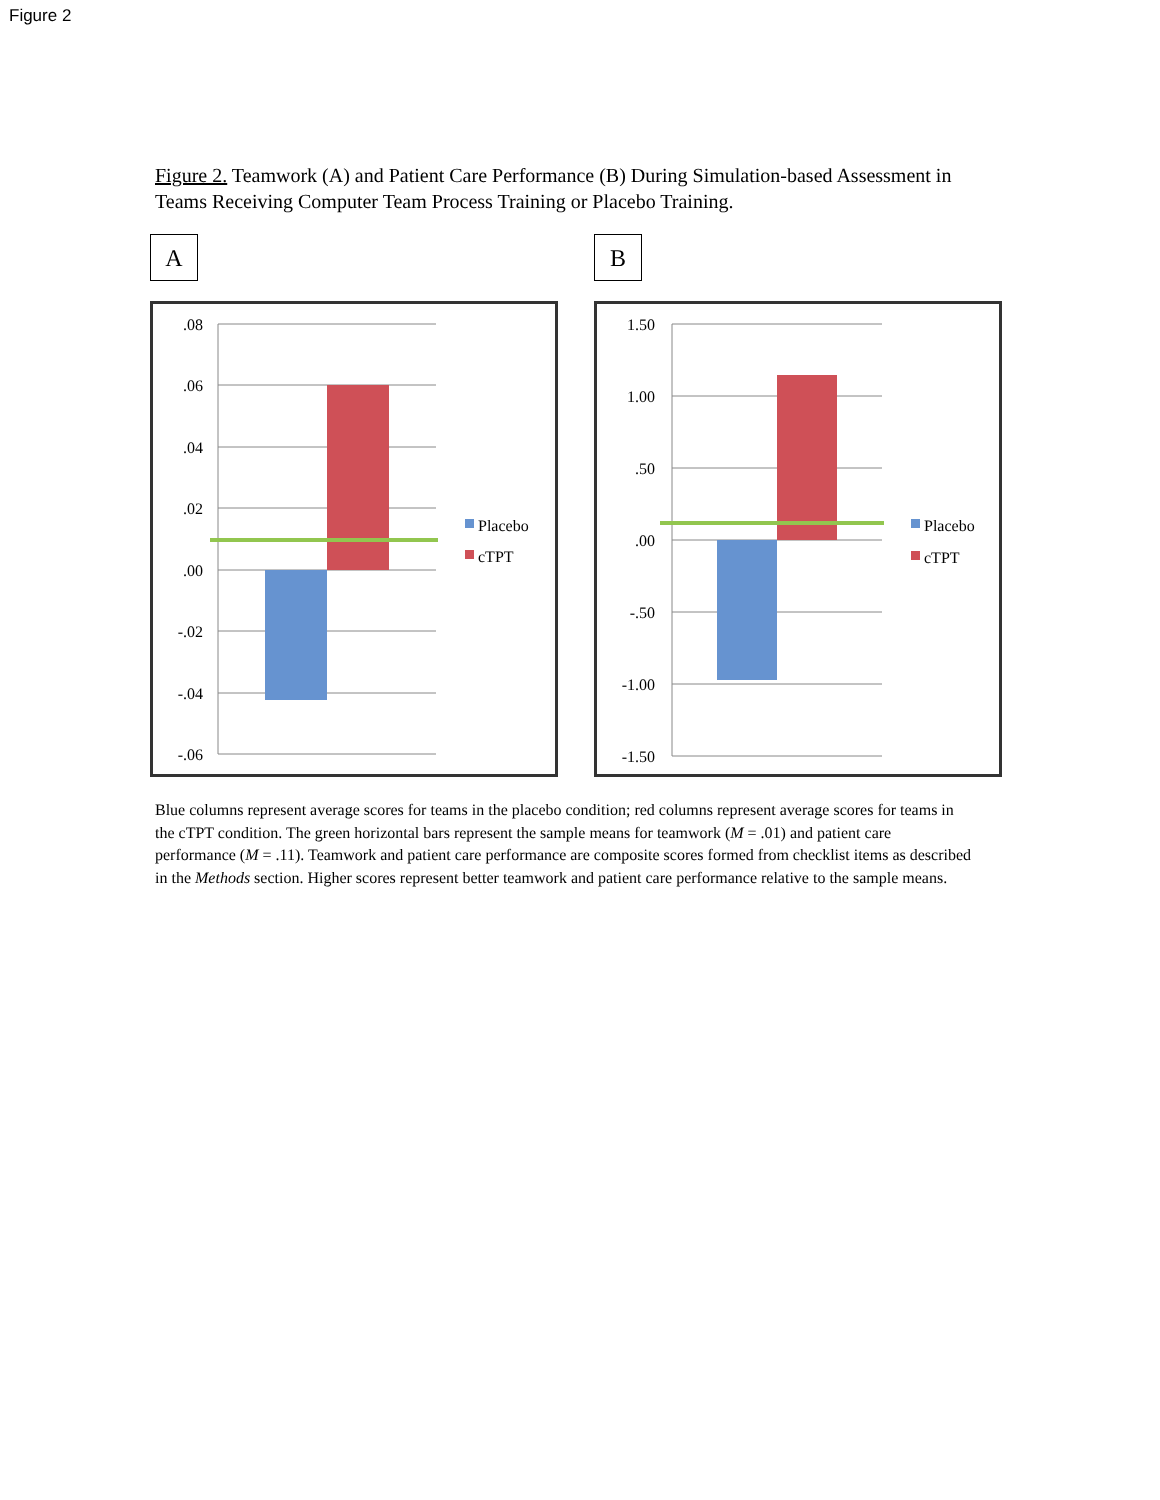Figure 2
Figure 2. Teamwork (A) and Patient Care Performance (B) During Simulation-based Assessment in Teams Receiving Computer Team Process Training or Placebo Training.
A
.08
.06
.04
.02
.00
-.02
-.04
-.06
Placebo
cTPT
B
1.50
1.00
.50
.00
-.50
-1.00
-1.50
Placebo
cTPT
Blue columns represent average scores for teams in the placebo condition; red columns represent average scores for teams in the cTPT condition. The green horizontal bars represent the sample means for teamwork (M = .01) and patient care performance (M = .11). Teamwork and patient care performance are composite scores formed from checklist items as described in the Methods section. Higher scores represent better teamwork and patient care performance relative to the sample means.